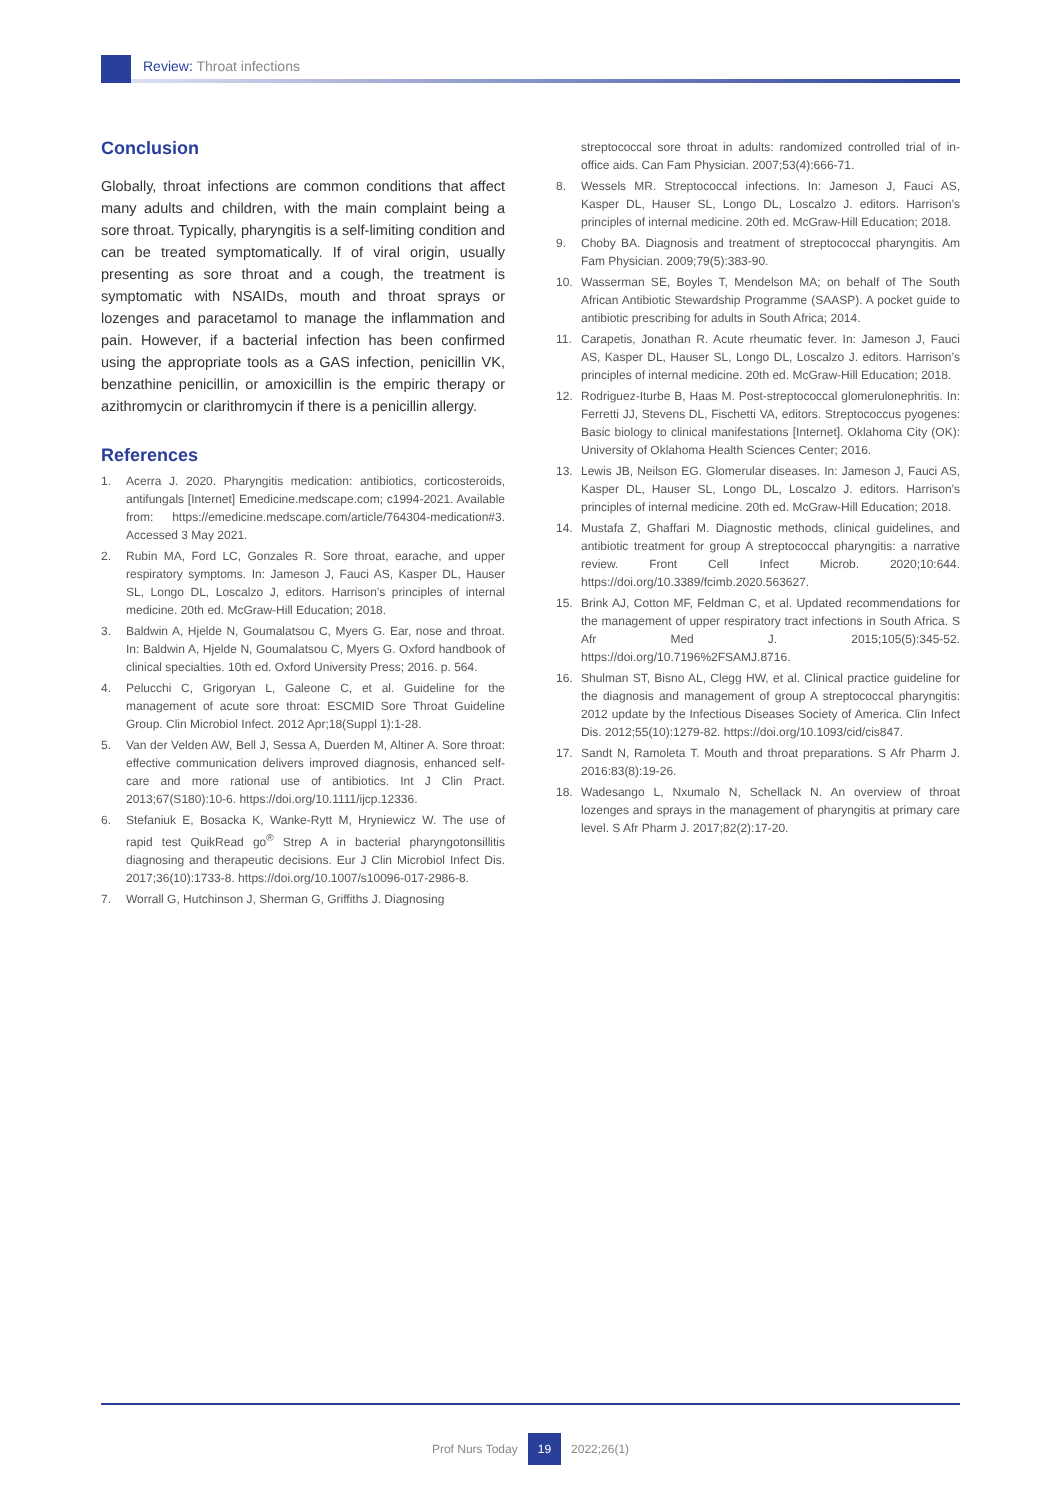Review: Throat infections
Conclusion
Globally, throat infections are common conditions that affect many adults and children, with the main complaint being a sore throat. Typically, pharyngitis is a self-limiting condition and can be treated symptomatically. If of viral origin, usually presenting as sore throat and a cough, the treatment is symptomatic with NSAIDs, mouth and throat sprays or lozenges and paracetamol to manage the inflammation and pain. However, if a bacterial infection has been confirmed using the appropriate tools as a GAS infection, penicillin VK, benzathine penicillin, or amoxicillin is the empiric therapy or azithromycin or clarithromycin if there is a penicillin allergy.
References
1. Acerra J. 2020. Pharyngitis medication: antibiotics, corticosteroids, antifungals [Internet] Emedicine.medscape.com; c1994-2021. Available from: https://emedicine.medscape.com/article/764304-medication#3. Accessed 3 May 2021.
2. Rubin MA, Ford LC, Gonzales R. Sore throat, earache, and upper respiratory symptoms. In: Jameson J, Fauci AS, Kasper DL, Hauser SL, Longo DL, Loscalzo J, editors. Harrison’s principles of internal medicine. 20th ed. McGraw-Hill Education; 2018.
3. Baldwin A, Hjelde N, Goumalatsou C, Myers G. Ear, nose and throat. In: Baldwin A, Hjelde N, Goumalatsou C, Myers G. Oxford handbook of clinical specialties. 10th ed. Oxford University Press; 2016. p. 564.
4. Pelucchi C, Grigoryan L, Galeone C, et al. Guideline for the management of acute sore throat: ESCMID Sore Throat Guideline Group. Clin Microbiol Infect. 2012 Apr;18(Suppl 1):1-28.
5. Van der Velden AW, Bell J, Sessa A, Duerden M, Altiner A. Sore throat: effective communication delivers improved diagnosis, enhanced self-care and more rational use of antibiotics. Int J Clin Pract. 2013;67(S180):10-6. https://doi.org/10.1111/ijcp.12336.
6. Stefaniuk E, Bosacka K, Wanke-Rytt M, Hryniewicz W. The use of rapid test QuikRead go<sup>®</sup> Strep A in bacterial pharyngotonsillitis diagnosing and therapeutic decisions. Eur J Clin Microbiol Infect Dis. 2017;36(10):1733-8. https://doi.org/10.1007/s10096-017-2986-8.
7. Worrall G, Hutchinson J, Sherman G, Griffiths J. Diagnosing
streptococcal sore throat in adults: randomized controlled trial of in-office aids. Can Fam Physician. 2007;53(4):666-71.
8. Wessels MR. Streptococcal infections. In: Jameson J, Fauci AS, Kasper DL, Hauser SL, Longo DL, Loscalzo J. editors. Harrison’s principles of internal medicine. 20th ed. McGraw-Hill Education; 2018.
9. Choby BA. Diagnosis and treatment of streptococcal pharyngitis. Am Fam Physician. 2009;79(5):383-90.
10. Wasserman SE, Boyles T, Mendelson MA; on behalf of The South African Antibiotic Stewardship Programme (SAASP). A pocket guide to antibiotic prescribing for adults in South Africa; 2014.
11. Carapetis, Jonathan R. Acute rheumatic fever. In: Jameson J, Fauci AS, Kasper DL, Hauser SL, Longo DL, Loscalzo J. editors. Harrison’s principles of internal medicine. 20th ed. McGraw-Hill Education; 2018.
12. Rodriguez-Iturbe B, Haas M. Post-streptococcal glomerulonephritis. In: Ferretti JJ, Stevens DL, Fischetti VA, editors. Streptococcus pyogenes: Basic biology to clinical manifestations [Internet]. Oklahoma City (OK): University of Oklahoma Health Sciences Center; 2016.
13. Lewis JB, Neilson EG. Glomerular diseases. In: Jameson J, Fauci AS, Kasper DL, Hauser SL, Longo DL, Loscalzo J. editors. Harrison’s principles of internal medicine. 20th ed. McGraw-Hill Education; 2018.
14. Mustafa Z, Ghaffari M. Diagnostic methods, clinical guidelines, and antibiotic treatment for group A streptococcal pharyngitis: a narrative review. Front Cell Infect Microb. 2020;10:644. https://doi.org/10.3389/fcimb.2020.563627.
15. Brink AJ, Cotton MF, Feldman C, et al. Updated recommendations for the management of upper respiratory tract infections in South Africa. S Afr Med J. 2015;105(5):345-52. https://doi.org/10.7196%2FSAMJ.8716.
16. Shulman ST, Bisno AL, Clegg HW, et al. Clinical practice guideline for the diagnosis and management of group A streptococcal pharyngitis: 2012 update by the Infectious Diseases Society of America. Clin Infect Dis. 2012;55(10):1279-82. https://doi.org/10.1093/cid/cis847.
17. Sandt N, Ramoleta T. Mouth and throat preparations. S Afr Pharm J. 2016:83(8):19-26.
18. Wadesango L, Nxumalo N, Schellack N. An overview of throat lozenges and sprays in the management of pharyngitis at primary care level. S Afr Pharm J. 2017;82(2):17-20.
Prof Nurs Today 19 2022;26(1)